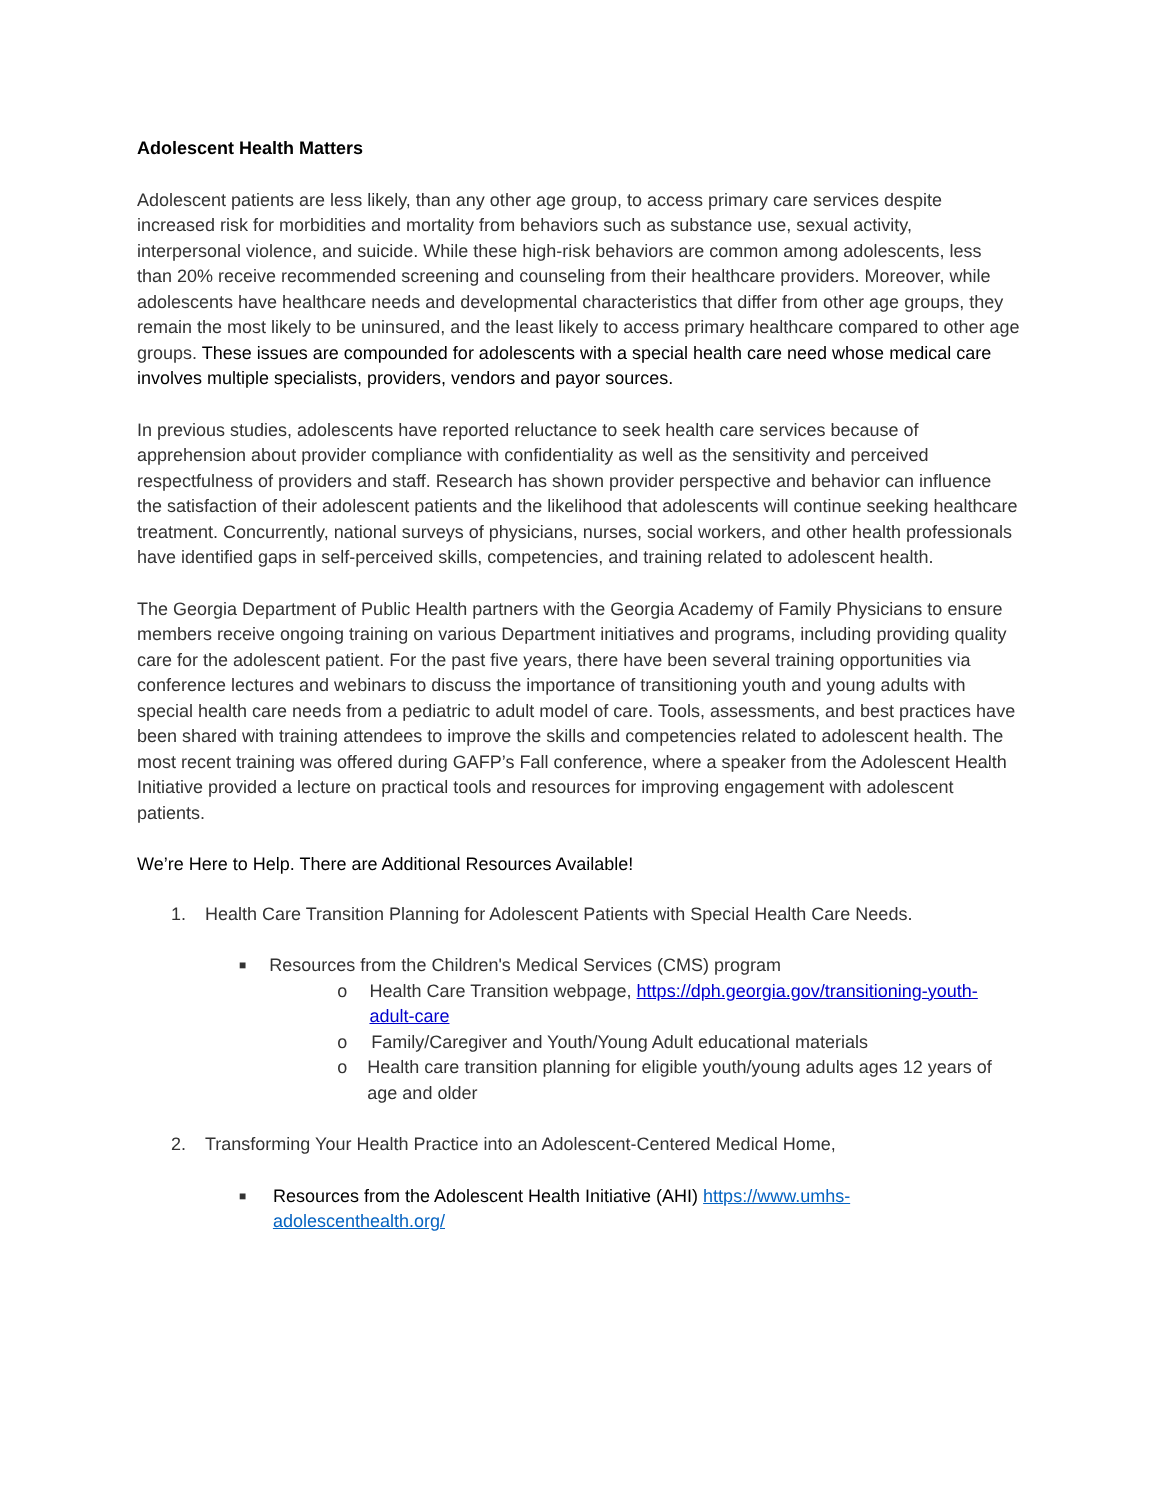Adolescent Health Matters
Adolescent patients are less likely, than any other age group, to access primary care services despite increased risk for morbidities and mortality from behaviors such as substance use, sexual activity, interpersonal violence, and suicide. While these high-risk behaviors are common among adolescents, less than 20% receive recommended screening and counseling from their healthcare providers. Moreover, while adolescents have healthcare needs and developmental characteristics that differ from other age groups, they remain the most likely to be uninsured, and the least likely to access primary healthcare compared to other age groups. These issues are compounded for adolescents with a special health care need whose medical care involves multiple specialists, providers, vendors and payor sources.
In previous studies, adolescents have reported reluctance to seek health care services because of apprehension about provider compliance with confidentiality as well as the sensitivity and perceived respectfulness of providers and staff. Research has shown provider perspective and behavior can influence the satisfaction of their adolescent patients and the likelihood that adolescents will continue seeking healthcare treatment. Concurrently, national surveys of physicians, nurses, social workers, and other health professionals have identified gaps in self-perceived skills, competencies, and training related to adolescent health.
The Georgia Department of Public Health partners with the Georgia Academy of Family Physicians to ensure members receive ongoing training on various Department initiatives and programs, including providing quality care for the adolescent patient. For the past five years, there have been several training opportunities via conference lectures and webinars to discuss the importance of transitioning youth and young adults with special health care needs from a pediatric to adult model of care. Tools, assessments, and best practices have been shared with training attendees to improve the skills and competencies related to adolescent health. The most recent training was offered during GAFP’s Fall conference, where a speaker from the Adolescent Health Initiative provided a lecture on practical tools and resources for improving engagement with adolescent patients.
We’re Here to Help. There are Additional Resources Available!
1. Health Care Transition Planning for Adolescent Patients with Special Health Care Needs.
■
Resources from the Children's Medical Services (CMS) program
o Health Care Transition webpage, https://dph.georgia.gov/transitioning-youth-adult-care
o Family/Caregiver and Youth/Young Adult educational materials
o Health care transition planning for eligible youth/young adults ages 12 years of age and older
2. Transforming Your Health Practice into an Adolescent-Centered Medical Home,
■
Resources from the Adolescent Health Initiative (AHI) https://www.umhs-adolescenthealth.org/